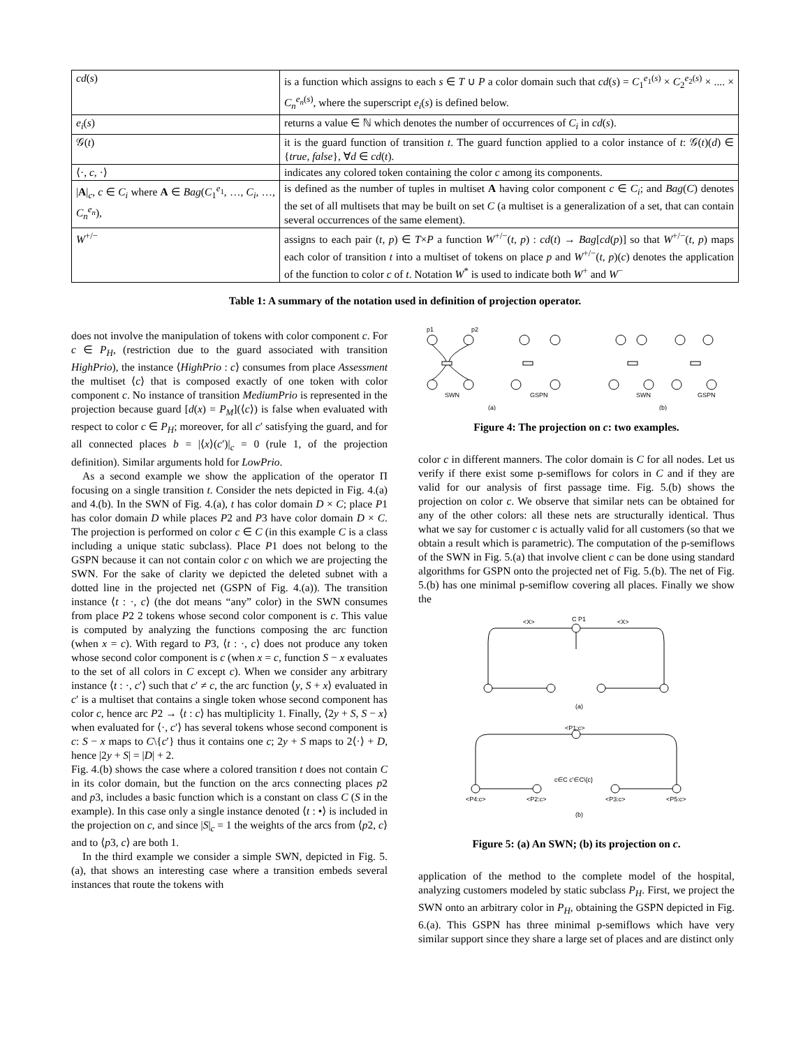| cd ( s ) | is a function which assigns to each s ∈ T ∪ P a color domain such that cd ( s ) = C<sub>1</sub><sup>e<sub>1</sub>(s)</sup> × C<sub>2</sub><sup>e<sub>2</sub>(s)</sup> × .... × C<sub>n</sub><sup>e<sub>n</sub>(s)</sup>, where the superscript e<sub>i</sub> ( s ) is defined below. |
| e<sub>i</sub> ( s ) | returns a value ∈ ℕ which denotes the number of occurrences of C<sub>i</sub> in cd ( s ). |
| 𝒢( t ) | it is the guard function of transition t . The guard function applied to a color instance of t : 𝒢( t )( d ) ∈ { true , false }, ∀ d ∈ cd ( t ). |
| ⟨·, c , ·⟩ | indicates any colored token containing the color c among its components. |
| / A /<sub>c</sub>, c ∈ C<sub>i</sub> where A ∈ Bag ( C<sub>1</sub><sup>e<sub>1</sub></sup>, …, C<sub>i</sub> , …, C<sub>n</sub><sup>e<sub>n</sub></sup> ), | is defined as the number of tuples in multiset A having color component c ∈ C<sub>i</sub> ; and Bag ( C ) denotes the set of all multisets that may be built on set C (a multiset is a generalization of a set, that can contain several occurrences of the same element). |
| W<sup>+/−</sup> | assigns to each pair ( t , p ) ∈ T × P a function W<sup>+/−</sup>( t , p ) : cd ( t ) → Bag [ cd ( p )] so that W<sup>+/−</sup>( t , p ) maps each color of transition t into a multiset of tokens on place p and W<sup>+/−</sup>( t , p )( c ) denotes the application of the function to color c of t . Notation W<sup>*</sup> is used to indicate both W<sup>+</sup> and W<sup>−</sup> |
Table 1: A summary of the notation used in definition of projection operator.
does not involve the manipulation of tokens with color component c. For c ∈ P<sub>H</sub>, (restriction due to the guard associated with transition HighPrio), the instance ⟨HighPrio : c⟩ consumes from place Assessment the multiset ⟨c⟩ that is composed exactly of one token with color component c. No instance of transition MediumPrio is represented in the projection because guard [d(x) = P<sub>M</sub>](⟨c⟩) is false when evaluated with respect to color c ∈ P<sub>H</sub>; moreover, for all c′ satisfying the guard, and for all connected places b = |⟨x⟩(c′)|<sub>c</sub> = 0 (rule 1, of the projection definition). Similar arguments hold for LowPrio.
As a second example we show the application of the operator Π focusing on a single transition t. Consider the nets depicted in Fig. 4.(a) and 4.(b). In the SWN of Fig. 4.(a), t has color domain D × C; place P1 has color domain D while places P2 and P3 have color domain D × C. The projection is performed on color c ∈ C (in this example C is a class including a unique static subclass). Place P1 does not belong to the GSPN because it can not contain color c on which we are projecting the SWN. For the sake of clarity we depicted the deleted subnet with a dotted line in the projected net (GSPN of Fig. 4.(a)). The transition instance ⟨t : ·, c⟩ (the dot means “any” color) in the SWN consumes from place P2 2 tokens whose second color component is c. This value is computed by analyzing the functions composing the arc function (when x = c). With regard to P3, ⟨t : ·, c⟩ does not produce any token whose second color component is c (when x = c, function S − x evaluates to the set of all colors in C except c). When we consider any arbitrary instance ⟨t : ·, c′⟩ such that c′ ≠ c, the arc function ⟨y, S + x⟩ evaluated in c′ is a multiset that contains a single token whose second component has color c, hence arc P2 → ⟨t : c⟩ has multiplicity 1. Finally, ⟨2y + S, S − x⟩ when evaluated for ⟨·, c′⟩ has several tokens whose second component is c: S − x maps to C\{c′} thus it contains one c; 2y + S maps to 2⟨·⟩ + D, hence |2y + S| = |D| + 2.
Fig. 4.(b) shows the case where a colored transition t does not contain C in its color domain, but the function on the arcs connecting places p2 and p3, includes a basic function which is a constant on class C (S in the example). In this case only a single instance denoted ⟨t : •⟩ is included in the projection on c, and since |S|<sub>c</sub> = 1 the weights of the arcs from ⟨p2, c⟩ and to ⟨p3, c⟩ are both 1.
In the third example we consider a simple SWN, depicted in Fig. 5.(a), that shows an interesting case where a transition embeds several instances that route the tokens with
p1
p2
SWN
GSPN
(a)
SWN
GSPN
(b)
Figure 4: The projection on c: two examples.
color c in different manners. The color domain is C for all nodes. Let us verify if there exist some p-semiflows for colors in C and if they are valid for our analysis of first passage time. Fig. 5.(b) shows the projection on color c. We observe that similar nets can be obtained for any of the other colors: all these nets are structurally identical. Thus what we say for customer c is actually valid for all customers (so that we obtain a result which is parametric). The computation of the p-semiflows of the SWN in Fig. 5.(a) that involve client c can be done using standard algorithms for GSPN onto the projected net of Fig. 5.(b). The net of Fig. 5.(b) has one minimal p-semiflow covering all places. Finally we show the
C P1
<X>
<X>
(a)
<P1:c>
<P4:c>
<P2:c>
<P3:c>
<P5:c>
c∈C c'∈C\{c}
(b)
Figure 5: (a) An SWN; (b) its projection on c.
application of the method to the complete model of the hospital, analyzing customers modeled by static subclass P<sub>H</sub>. First, we project the SWN onto an arbitrary color in P<sub>H</sub>, obtaining the GSPN depicted in Fig. 6.(a). This GSPN has three minimal p-semiflows which have very similar support since they share a large set of places and are distinct only